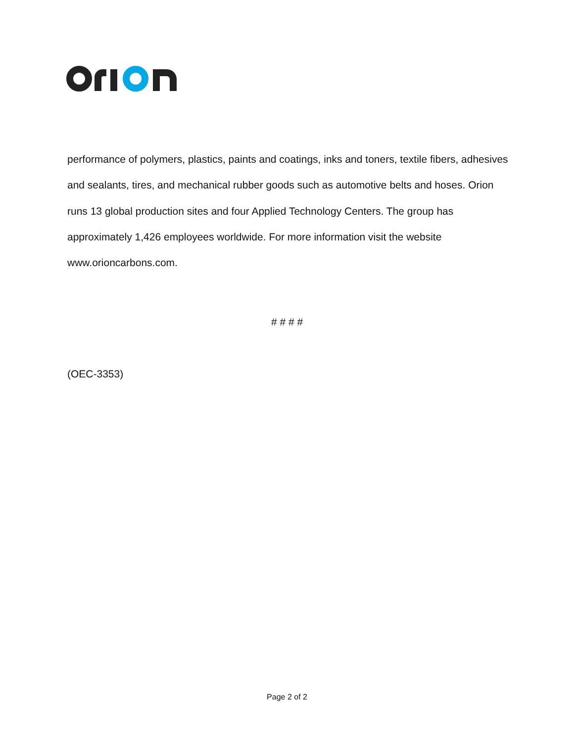performance of polymers, plastics, paints and coatings, inks and toners, textile fibers, adhesives and sealants, tires, and mechanical rubber goods such as automotive belts and hoses. Orion runs 13 global production sites and four Applied Technology Centers. The group has approximately 1,426 employees worldwide. For more information visit the website www.orioncarbons.com.
# # # #
(OEC-3353)
Page 2 of 2